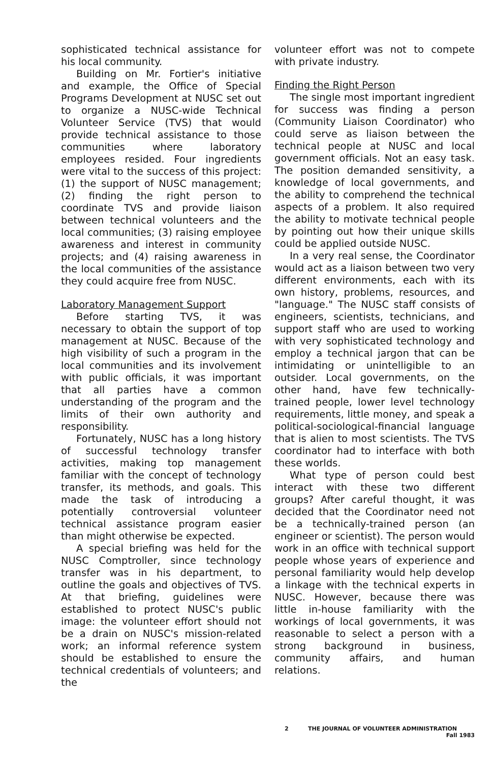sophisticated technical assistance for his local community.
Building on Mr. Fortier's initiative and example, the Office of Special Programs Development at NUSC set out to organize a NUSC-wide Technical Volunteer Service (TVS) that would provide technical assistance to those communities where laboratory employees resided. Four ingredients were vital to the success of this project: (1) the support of NUSC management; (2) finding the right person to coordinate TVS and provide liaison between technical volunteers and the local communities; (3) raising employee awareness and interest in community projects; and (4) raising awareness in the local communities of the assistance they could acquire free from NUSC.
Laboratory Management Support
Before starting TVS, it was necessary to obtain the support of top management at NUSC. Because of the high visibility of such a program in the local communities and its involvement with public officials, it was important that all parties have a common understanding of the program and the limits of their own authority and responsibility.
Fortunately, NUSC has a long history of successful technology transfer activities, making top management familiar with the concept of technology transfer, its methods, and goals. This made the task of introducing a potentially controversial volunteer technical assistance program easier than might otherwise be expected.
A special briefing was held for the NUSC Comptroller, since technology transfer was in his department, to outline the goals and objectives of TVS. At that briefing, guidelines were established to protect NUSC's public image: the volunteer effort should not be a drain on NUSC's mission-related work; an informal reference system should be established to ensure the technical credentials of volunteers; and the
volunteer effort was not to compete with private industry.
Finding the Right Person
The single most important ingredient for success was finding a person (Community Liaison Coordinator) who could serve as liaison between the technical people at NUSC and local government officials. Not an easy task. The position demanded sensitivity, a knowledge of local governments, and the ability to comprehend the technical aspects of a problem. It also required the ability to motivate technical people by pointing out how their unique skills could be applied outside NUSC.
In a very real sense, the Coordinator would act as a liaison between two very different environments, each with its own history, problems, resources, and "language." The NUSC staff consists of engineers, scientists, technicians, and support staff who are used to working with very sophisticated technology and employ a technical jargon that can be intimidating or unintelligible to an outsider. Local governments, on the other hand, have few technically-trained people, lower level technology requirements, little money, and speak a political-sociological-financial language that is alien to most scientists. The TVS coordinator had to interface with both these worlds.
What type of person could best interact with these two different groups? After careful thought, it was decided that the Coordinator need not be a technically-trained person (an engineer or scientist). The person would work in an office with technical support people whose years of experience and personal familiarity would help develop a linkage with the technical experts in NUSC. However, because there was little in-house familiarity with the workings of local governments, it was reasonable to select a person with a strong background in business, community affairs, and human relations.
2 THE JOURNAL OF VOLUNTEER ADMINISTRATION
Fall 1983